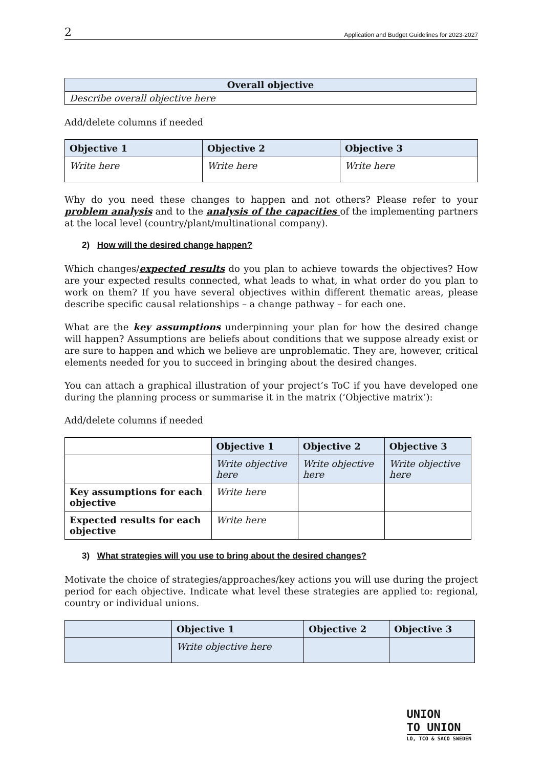2 Application and Budget Guidelines for 2023-2027
| Overall objective |
| --- |
| Describe overall objective here |
Add/delete columns if needed
| Objective 1 | Objective 2 | Objective 3 |
| --- | --- | --- |
| Write here | Write here | Write here |
Why do you need these changes to happen and not others? Please refer to your problem analysis and to the analysis of the capacities of the implementing partners at the local level (country/plant/multinational company).
2) How will the desired change happen?
Which changes/expected results do you plan to achieve towards the objectives? How are your expected results connected, what leads to what, in what order do you plan to work on them? If you have several objectives within different thematic areas, please describe specific causal relationships – a change pathway – for each one.
What are the key assumptions underpinning your plan for how the desired change will happen? Assumptions are beliefs about conditions that we suppose already exist or are sure to happen and which we believe are unproblematic. They are, however, critical elements needed for you to succeed in bringing about the desired changes.
You can attach a graphical illustration of your project’s ToC if you have developed one during the planning process or summarise it in the matrix (‘Objective matrix’):
Add/delete columns if needed
| | Objective 1 | Objective 2 | Objective 3 |
| --- | --- | --- | --- |
| | Write objective here | Write objective here | Write objective here |
| Key assumptions for each objective | Write here | | |
| Expected results for each objective | Write here | | |
3) What strategies will you use to bring about the desired changes?
Motivate the choice of strategies/approaches/key actions you will use during the project period for each objective. Indicate what level these strategies are applied to: regional, country or individual unions.
| | Objective 1 | Objective 2 | Objective 3 |
| --- | --- | --- | --- |
| | Write objective here | | |
UNION
TO UNION
LO, TCO & SACO SWEDEN